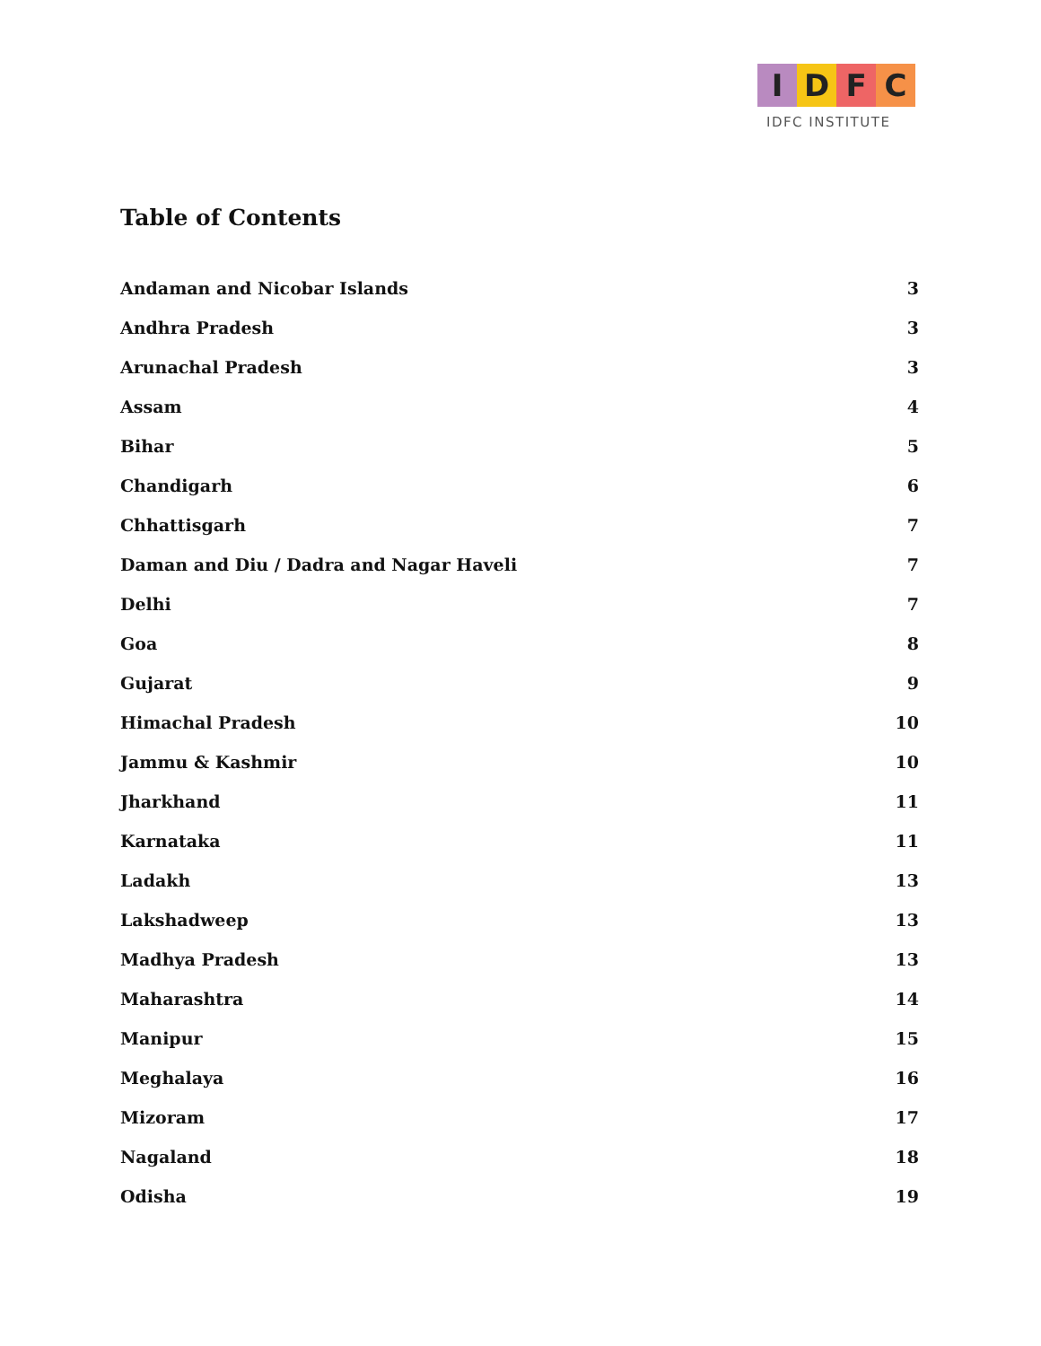I D F C
IDFC INSTITUTE
Table of Contents
Andaman and Nicobar Islands 3
Andhra Pradesh 3
Arunachal Pradesh 3
Assam 4
Bihar 5
Chandigarh 6
Chhattisgarh 7
Daman and Diu / Dadra and Nagar Haveli 7
Delhi 7
Goa 8
Gujarat 9
Himachal Pradesh 10
Jammu & Kashmir 10
Jharkhand 11
Karnataka 11
Ladakh 13
Lakshadweep 13
Madhya Pradesh 13
Maharashtra 14
Manipur 15
Meghalaya 16
Mizoram 17
Nagaland 18
Odisha 19